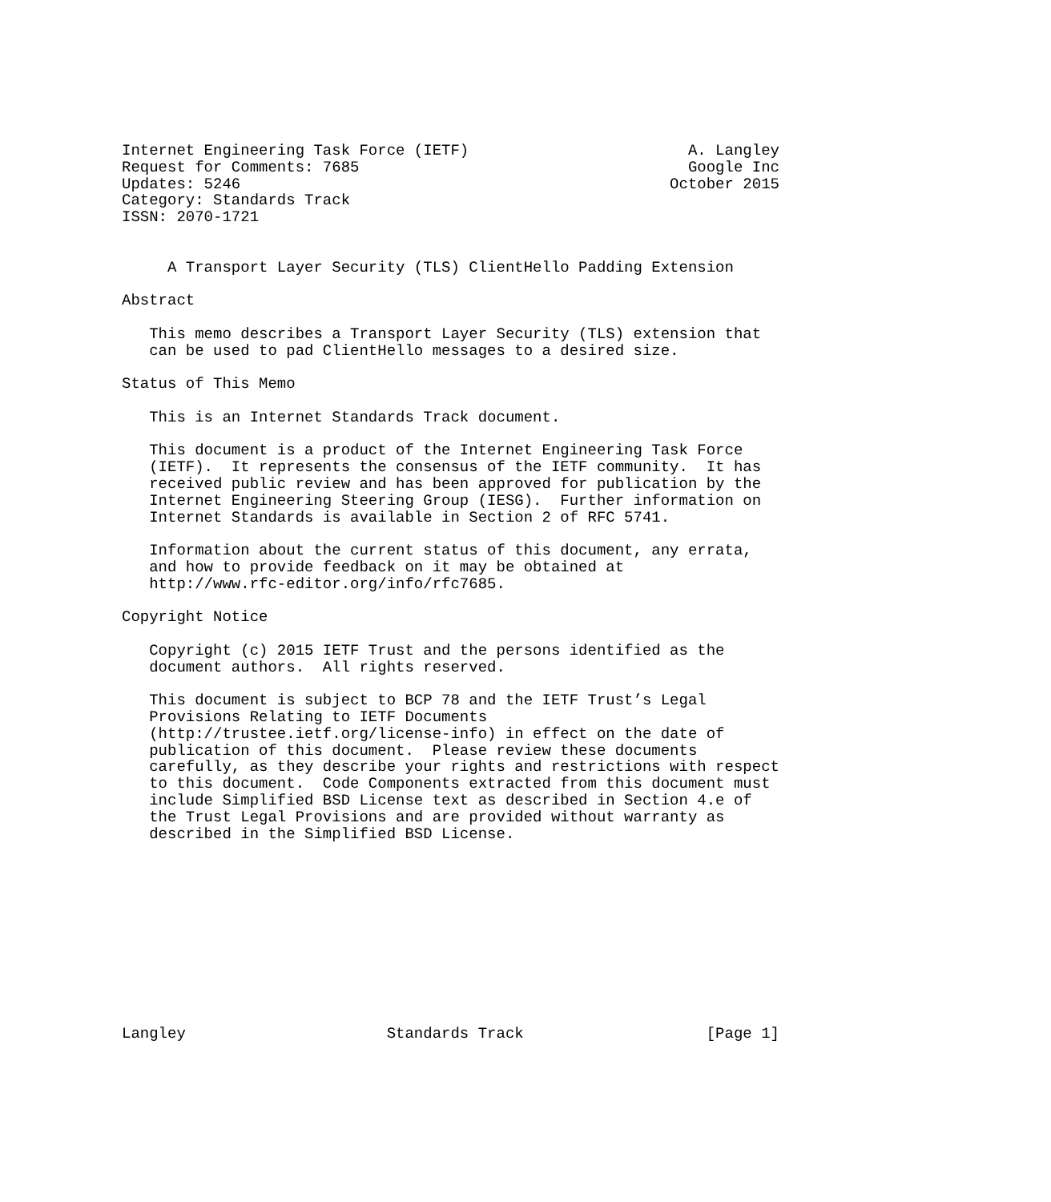Internet Engineering Task Force (IETF)                        A. Langley
Request for Comments: 7685                                    Google Inc
Updates: 5246                                               October 2015
Category: Standards Track
ISSN: 2070-1721


     A Transport Layer Security (TLS) ClientHello Padding Extension

Abstract

   This memo describes a Transport Layer Security (TLS) extension that
   can be used to pad ClientHello messages to a desired size.

Status of This Memo

   This is an Internet Standards Track document.

   This document is a product of the Internet Engineering Task Force
   (IETF).  It represents the consensus of the IETF community.  It has
   received public review and has been approved for publication by the
   Internet Engineering Steering Group (IESG).  Further information on
   Internet Standards is available in Section 2 of RFC 5741.

   Information about the current status of this document, any errata,
   and how to provide feedback on it may be obtained at
   http://www.rfc-editor.org/info/rfc7685.

Copyright Notice

   Copyright (c) 2015 IETF Trust and the persons identified as the
   document authors.  All rights reserved.

   This document is subject to BCP 78 and the IETF Trust’s Legal
   Provisions Relating to IETF Documents
   (http://trustee.ietf.org/license-info) in effect on the date of
   publication of this document.  Please review these documents
   carefully, as they describe your rights and restrictions with respect
   to this document.  Code Components extracted from this document must
   include Simplified BSD License text as described in Section 4.e of
   the Trust Legal Provisions and are provided without warranty as
   described in the Simplified BSD License.











Langley                      Standards Track                    [Page 1]